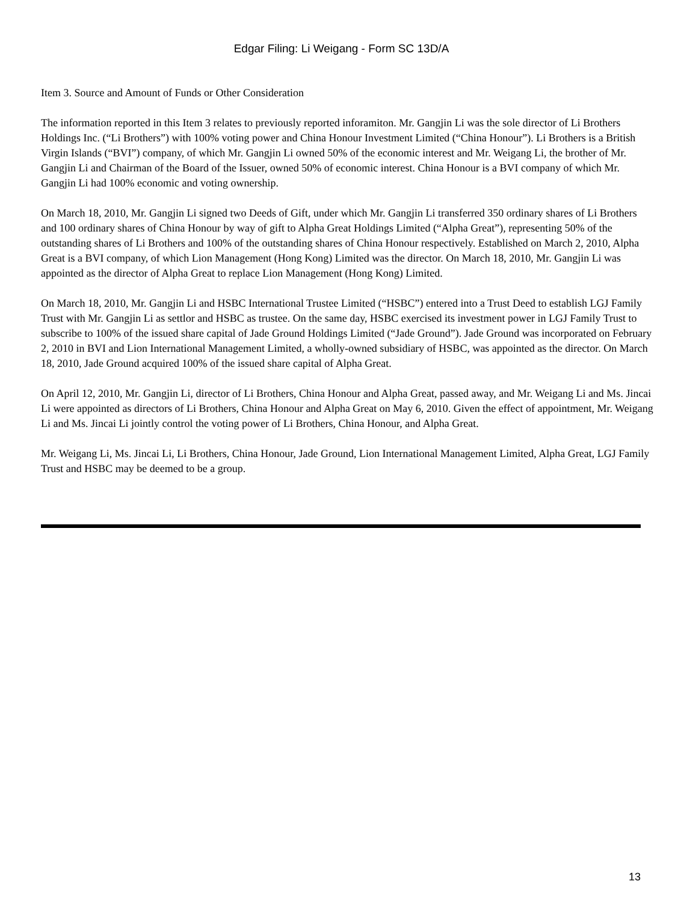Edgar Filing: Li Weigang - Form SC 13D/A
Item 3. Source and Amount of Funds or Other Consideration
The information reported in this Item 3 relates to previously reported inforamiton. Mr. Gangjin Li was the sole director of Li Brothers Holdings Inc. (“Li Brothers”) with 100% voting power and China Honour Investment Limited (“China Honour”). Li Brothers is a British Virgin Islands (“BVI”) company, of which Mr. Gangjin Li owned 50% of the economic interest and Mr. Weigang Li, the brother of Mr. Gangjin Li and Chairman of the Board of the Issuer, owned 50% of economic interest. China Honour is a BVI company of which Mr. Gangjin Li had 100% economic and voting ownership.
On March 18, 2010, Mr. Gangjin Li signed two Deeds of Gift, under which Mr. Gangjin Li transferred 350 ordinary shares of Li Brothers and 100 ordinary shares of China Honour by way of gift to Alpha Great Holdings Limited (“Alpha Great”), representing 50% of the outstanding shares of Li Brothers and 100% of the outstanding shares of China Honour respectively. Established on March 2, 2010, Alpha Great is a BVI company, of which Lion Management (Hong Kong) Limited was the director. On March 18, 2010, Mr. Gangjin Li was appointed as the director of Alpha Great to replace Lion Management (Hong Kong) Limited.
On March 18, 2010, Mr. Gangjin Li and HSBC International Trustee Limited (“HSBC”) entered into a Trust Deed to establish LGJ Family Trust with Mr. Gangjin Li as settlor and HSBC as trustee. On the same day, HSBC exercised its investment power in LGJ Family Trust to subscribe to 100% of the issued share capital of Jade Ground Holdings Limited (“Jade Ground”). Jade Ground was incorporated on February 2, 2010 in BVI and Lion International Management Limited, a wholly-owned subsidiary of HSBC, was appointed as the director. On March 18, 2010, Jade Ground acquired 100% of the issued share capital of Alpha Great.
On April 12, 2010, Mr. Gangjin Li, director of Li Brothers, China Honour and Alpha Great, passed away, and Mr. Weigang Li and Ms. Jincai Li were appointed as directors of Li Brothers, China Honour and Alpha Great on May 6, 2010. Given the effect of appointment, Mr. Weigang Li and Ms. Jincai Li jointly control the voting power of Li Brothers, China Honour, and Alpha Great.
Mr. Weigang Li, Ms. Jincai Li, Li Brothers, China Honour, Jade Ground, Lion International Management Limited, Alpha Great, LGJ Family Trust and HSBC may be deemed to be a group.
13